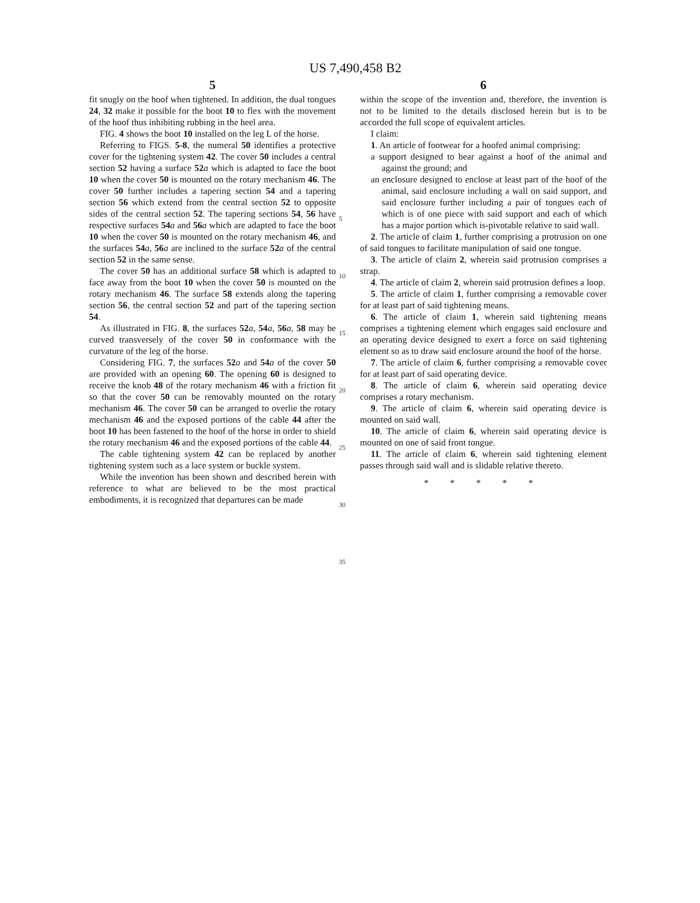US 7,490,458 B2
5
fit snugly on the hoof when tightened. In addition, the dual tongues 24, 32 make it possible for the boot 10 to flex with the movement of the hoof thus inhibiting rubbing in the heel area.
FIG. 4 shows the boot 10 installed on the leg L of the horse.
Referring to FIGS. 5-8, the numeral 50 identifies a protective cover for the tightening system 42. The cover 50 includes a central section 52 having a surface 52 a which is adapted to face the boot 10 when the cover 50 is mounted on the rotary mechanism 46. The cover 50 further includes a tapering section 54 and a tapering section 56 which extend from the central section 52 to opposite sides of the central section 52. The tapering sections 54, 56 have respective surfaces 54 a and 56 a which are adapted to face the boot 10 when the cover 50 is mounted on the rotary mechanism 46, and the surfaces 54 a, 56 a are inclined to the surface 52 a of the central section 52 in the same sense.
The cover 50 has an additional surface 58 which is adapted to face away from the boot 10 when the cover 50 is mounted on the rotary mechanism 46. The surface 58 extends along the tapering section 56, the central section 52 and part of the tapering section 54.
As illustrated in FIG. 8, the surfaces 52 a, 54 a, 56 a, 58 may be curved transversely of the cover 50 in conformance with the curvature of the leg of the horse.
Considering FIG. 7, the surfaces 52 a and 54 a of the cover 50 are provided with an opening 60. The opening 60 is designed to receive the knob 48 of the rotary mechanism 46 with a friction fit so that the cover 50 can be removably mounted on the rotary mechanism 46. The cover 50 can be arranged to overlie the rotary mechanism 46 and the exposed portions of the cable 44 after the boot 10 has been fastened to the hoof of the horse in order to shield the rotary mechanism 46 and the exposed portions of the cable 44.
The cable tightening system 42 can be replaced by another tightening system such as a lace system or buckle system.
While the invention has been shown and described herein with reference to what are believed to be the most practical embodiments, it is recognized that departures can be made
5
10
15
20
25
30
35
6
within the scope of the invention and, therefore, the invention is not to be limited to the details disclosed herein but is to be accorded the full scope of equivalent articles.
I claim:
1. An article of footwear for a hoofed animal comprising:
a support designed to bear against a hoof of the animal and against the ground; and
an enclosure designed to enclose at least part of the hoof of the animal, said enclosure including a wall on said support, and said enclosure further including a pair of tongues each of which is of one piece with said support and each of which has a major portion which is-pivotable relative to said wall.
2. The article of claim 1, further comprising a protrusion on one of said tongues to facilitate manipulation of said one tongue.
3. The article of claim 2, wherein said protrusion comprises a strap.
4. The article of claim 2, wherein said protrusion defines a loop.
5. The article of claim 1, further comprising a removable cover for at least part of said tightening means.
6. The article of claim 1, wherein said tightening means comprises a tightening element which engages said enclosure and an operating device designed to exert a force on said tightening element so as to draw said enclosure around the hoof of the horse.
7. The article of claim 6, further comprising a removable cover for at least part of said operating device.
8. The article of claim 6, wherein said operating device comprises a rotary mechanism.
9. The article of claim 6, wherein said operating device is mounted on said wall.
10. The article of claim 6, wherein said operating device is mounted on one of said front tongue.
11. The article of claim 6, wherein said tightening element passes through said wall and is slidable relative thereto.
* * * * *